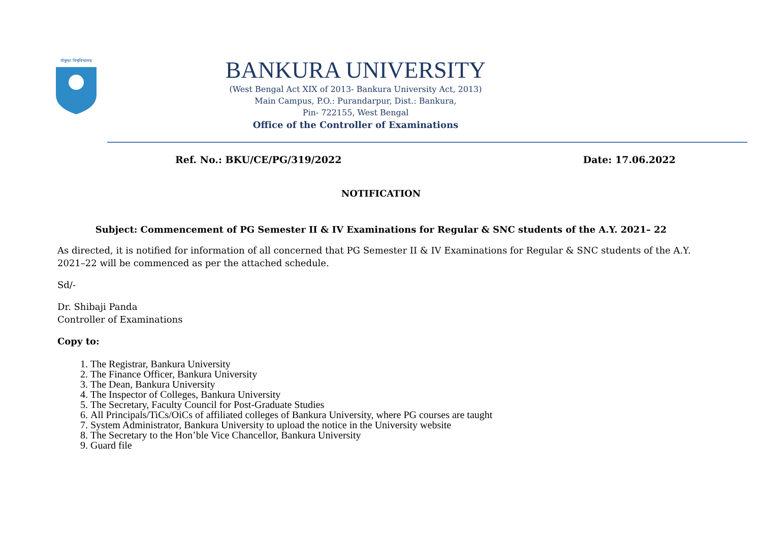বাঁকুড়া বিশ্ববিদ্যালয়
BANKURA UNIVERSITY
(West Bengal Act XIX of 2013- Bankura University Act, 2013)
Main Campus, P.O.: Purandarpur, Dist.: Bankura,
Pin- 722155, West Bengal
Office of the Controller of Examinations
Ref. No.: BKU/CE/PG/319/2022 Date: 17.06.2022
NOTIFICATION
Subject: Commencement of PG Semester II & IV Examinations for Regular & SNC students of the A.Y. 2021– 22
As directed, it is notified for information of all concerned that PG Semester II & IV Examinations for Regular & SNC students of the A.Y. 2021–22 will be commenced as per the attached schedule.
Sd/-
Dr. Shibaji Panda
Controller of Examinations
Copy to:
1. The Registrar, Bankura University
2. The Finance Officer, Bankura University
3. The Dean, Bankura University
4. The Inspector of Colleges, Bankura University
5. The Secretary, Faculty Council for Post-Graduate Studies
6. All Principals/TiCs/OiCs of affiliated colleges of Bankura University, where PG courses are taught
7. System Administrator, Bankura University to upload the notice in the University website
8. The Secretary to the Hon’ble Vice Chancellor, Bankura University
9. Guard file